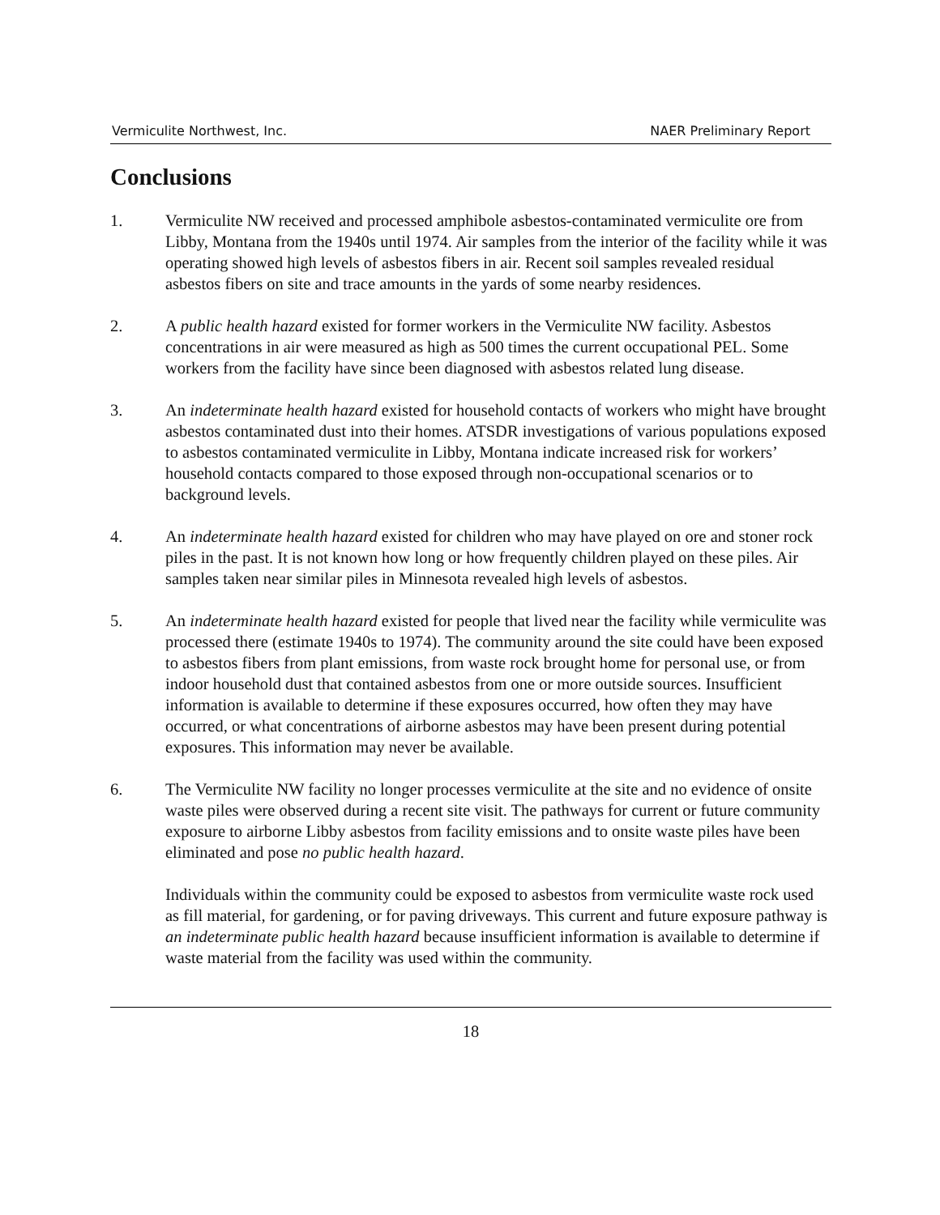Vermiculite Northwest, Inc. NAER Preliminary Report
Conclusions
1. Vermiculite NW received and processed amphibole asbestos-contaminated vermiculite ore from Libby, Montana from the 1940s until 1974. Air samples from the interior of the facility while it was operating showed high levels of asbestos fibers in air. Recent soil samples revealed residual asbestos fibers on site and trace amounts in the yards of some nearby residences.
2. A public health hazard existed for former workers in the Vermiculite NW facility. Asbestos concentrations in air were measured as high as 500 times the current occupational PEL. Some workers from the facility have since been diagnosed with asbestos related lung disease.
3. An indeterminate health hazard existed for household contacts of workers who might have brought asbestos contaminated dust into their homes. ATSDR investigations of various populations exposed to asbestos contaminated vermiculite in Libby, Montana indicate increased risk for workers’ household contacts compared to those exposed through non-occupational scenarios or to background levels.
4. An indeterminate health hazard existed for children who may have played on ore and stoner rock piles in the past. It is not known how long or how frequently children played on these piles. Air samples taken near similar piles in Minnesota revealed high levels of asbestos.
5. An indeterminate health hazard existed for people that lived near the facility while vermiculite was processed there (estimate 1940s to 1974). The community around the site could have been exposed to asbestos fibers from plant emissions, from waste rock brought home for personal use, or from indoor household dust that contained asbestos from one or more outside sources. Insufficient information is available to determine if these exposures occurred, how often they may have occurred, or what concentrations of airborne asbestos may have been present during potential exposures. This information may never be available.
6. The Vermiculite NW facility no longer processes vermiculite at the site and no evidence of onsite waste piles were observed during a recent site visit. The pathways for current or future community exposure to airborne Libby asbestos from facility emissions and to onsite waste piles have been eliminated and pose no public health hazard.
Individuals within the community could be exposed to asbestos from vermiculite waste rock used as fill material, for gardening, or for paving driveways. This current and future exposure pathway is an indeterminate public health hazard because insufficient information is available to determine if waste material from the facility was used within the community.
18